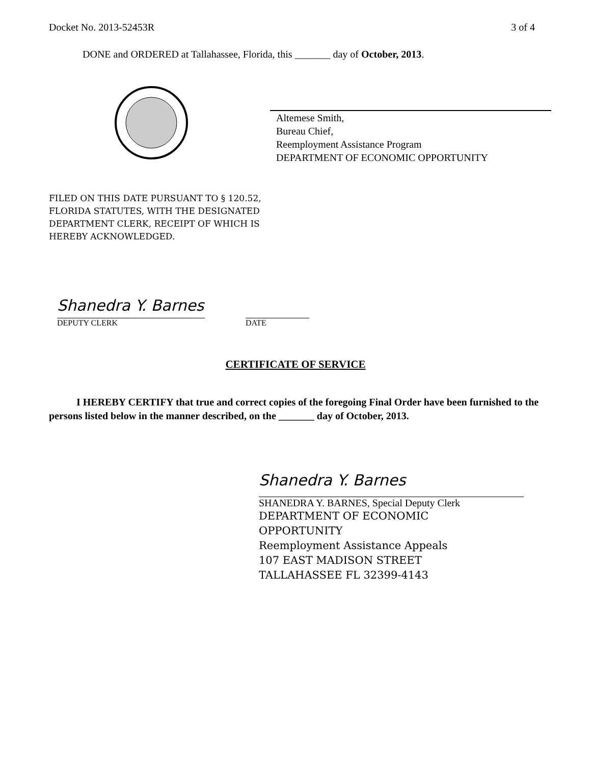Docket No. 2013-52453R 3 of 4
DONE and ORDERED at Tallahassee, Florida, this _______ day of October, 2013.
Altemese Smith,
Bureau Chief,
Reemployment Assistance Program
DEPARTMENT OF ECONOMIC OPPORTUNITY
FILED ON THIS DATE PURSUANT TO § 120.52,
FLORIDA STATUTES, WITH THE DESIGNATED
DEPARTMENT CLERK, RECEIPT OF WHICH IS
HEREBY ACKNOWLEDGED.
Shanedra Y. Barnes
DEPUTY CLERK
DATE
CERTIFICATE OF SERVICE
I HEREBY CERTIFY that true and correct copies of the foregoing Final Order have been furnished to the persons listed below in the manner described, on the _______ day of October, 2013.
Shanedra Y. Barnes
SHANEDRA Y. BARNES, Special Deputy Clerk
DEPARTMENT OF ECONOMIC
OPPORTUNITY
Reemployment Assistance Appeals
107 EAST MADISON STREET
TALLAHASSEE FL 32399-4143